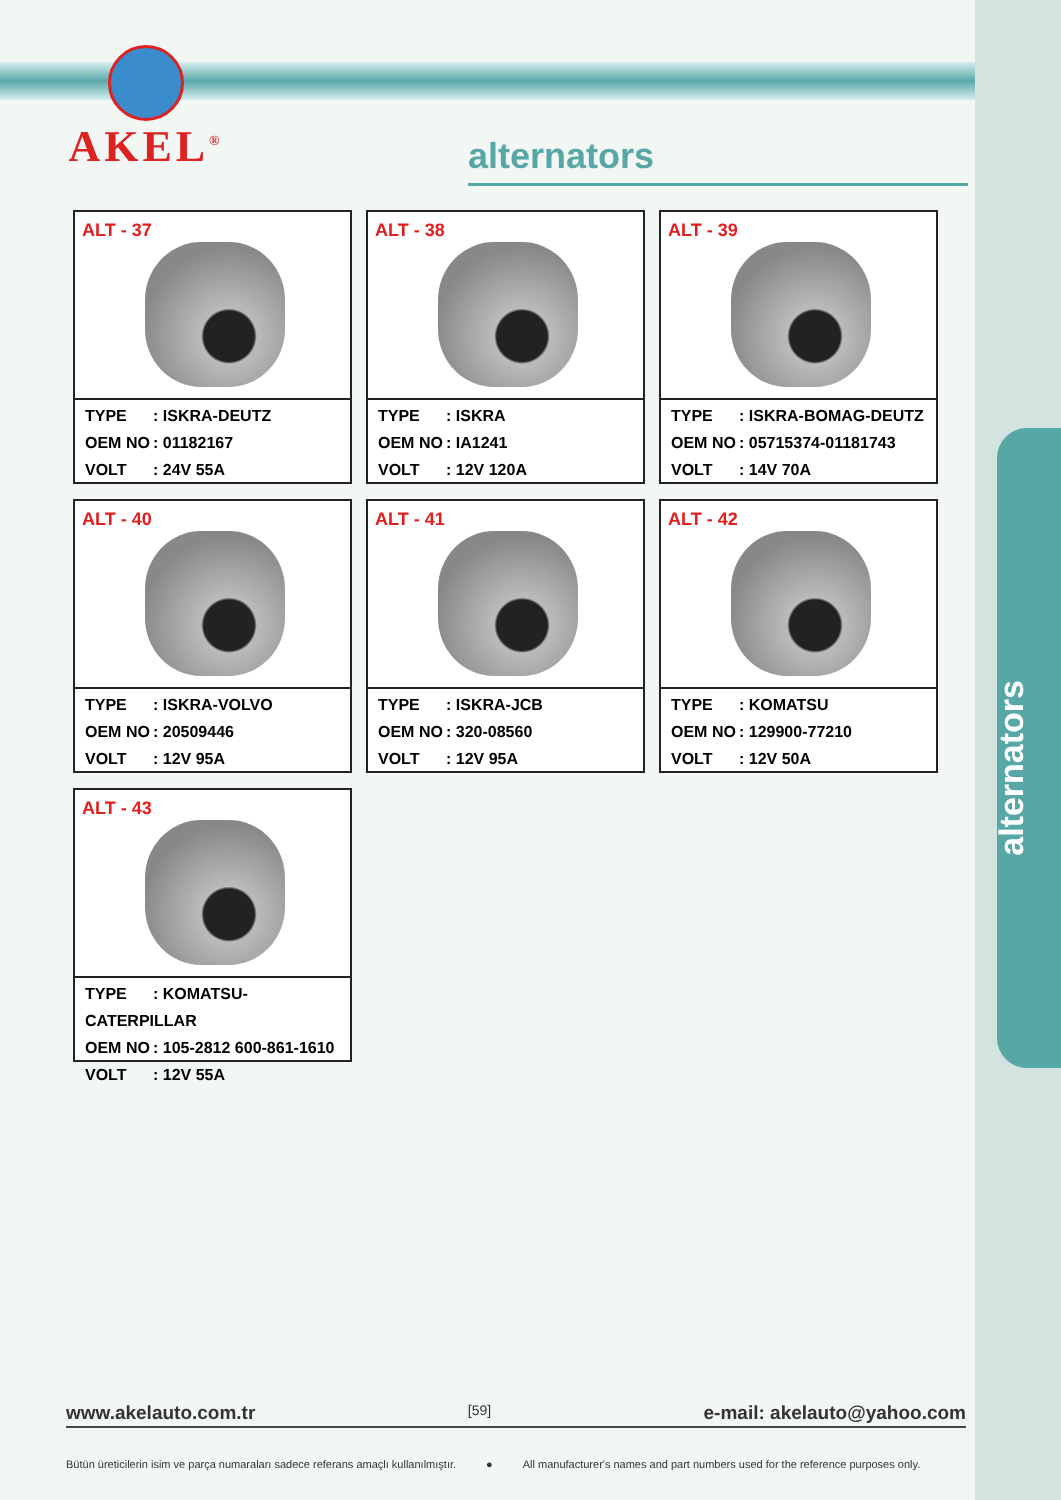alternators
AKEL<sup>®</sup>
alternators
ALT - 37
TYPE: ISKRA-DEUTZ
OEM NO: 01182167
VOLT: 24V 55A
ALT - 38
TYPE: ISKRA
OEM NO: IA1241
VOLT: 12V 120A
ALT - 39
TYPE: ISKRA-BOMAG-DEUTZ
OEM NO: 05715374-01181743
VOLT: 14V 70A
ALT - 40
TYPE: ISKRA-VOLVO
OEM NO: 20509446
VOLT: 12V 95A
ALT - 41
TYPE: ISKRA-JCB
OEM NO: 320-08560
VOLT: 12V 95A
ALT - 42
TYPE: KOMATSU
OEM NO: 129900-77210
VOLT: 12V 50A
ALT - 43
TYPE: KOMATSU-CATERPILLAR
OEM NO: 105-2812 600-861-1610
VOLT: 12V 55A
www.akelauto.com.tr [59] e-mail: akelauto@yahoo.com
Bütün üreticilerin isim ve parça numaraları sadece referans amaçlı kullanılmıştır. ● All manufacturer's names and part numbers used for the reference purposes only.